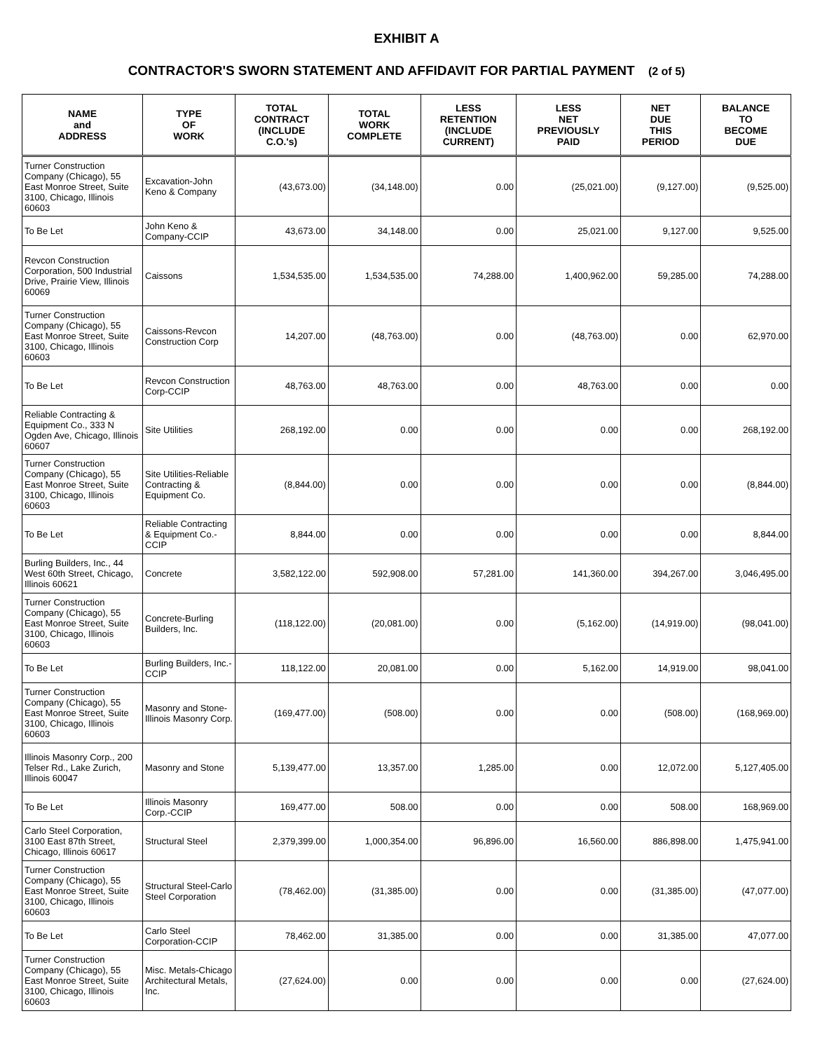EXHIBIT A
CONTRACTOR'S SWORN STATEMENT AND AFFIDAVIT FOR PARTIAL PAYMENT (2 of 5)
| NAME and ADDRESS | TYPE OF WORK | TOTAL CONTRACT (INCLUDE C.O.'s) | TOTAL WORK COMPLETE | LESS RETENTION (INCLUDE CURRENT) | LESS NET PREVIOUSLY PAID | NET DUE THIS PERIOD | BALANCE TO BECOME DUE |
| --- | --- | --- | --- | --- | --- | --- | --- |
| Turner Construction Company (Chicago), 55 East Monroe Street, Suite 3100, Chicago, Illinois 60603 | Excavation-John Keno & Company | (43,673.00) | (34,148.00) | 0.00 | (25,021.00) | (9,127.00) | (9,525.00) |
| To Be Let | John Keno & Company-CCIP | 43,673.00 | 34,148.00 | 0.00 | 25,021.00 | 9,127.00 | 9,525.00 |
| Revcon Construction Corporation, 500 Industrial Drive, Prairie View, Illinois 60069 | Caissons | 1,534,535.00 | 1,534,535.00 | 74,288.00 | 1,400,962.00 | 59,285.00 | 74,288.00 |
| Turner Construction Company (Chicago), 55 East Monroe Street, Suite 3100, Chicago, Illinois 60603 | Caissons-Revcon Construction Corp | 14,207.00 | (48,763.00) | 0.00 | (48,763.00) | 0.00 | 62,970.00 |
| To Be Let | Revcon Construction Corp-CCIP | 48,763.00 | 48,763.00 | 0.00 | 48,763.00 | 0.00 | 0.00 |
| Reliable Contracting & Equipment Co., 333 N Ogden Ave, Chicago, Illinois 60607 | Site Utilities | 268,192.00 | 0.00 | 0.00 | 0.00 | 0.00 | 268,192.00 |
| Turner Construction Company (Chicago), 55 East Monroe Street, Suite 3100, Chicago, Illinois 60603 | Site Utilities-Reliable Contracting & Equipment Co. | (8,844.00) | 0.00 | 0.00 | 0.00 | 0.00 | (8,844.00) |
| To Be Let | Reliable Contracting & Equipment Co.-CCIP | 8,844.00 | 0.00 | 0.00 | 0.00 | 0.00 | 8,844.00 |
| Burling Builders, Inc., 44 West 60th Street, Chicago, Illinois 60621 | Concrete | 3,582,122.00 | 592,908.00 | 57,281.00 | 141,360.00 | 394,267.00 | 3,046,495.00 |
| Turner Construction Company (Chicago), 55 East Monroe Street, Suite 3100, Chicago, Illinois 60603 | Concrete-Burling Builders, Inc. | (118,122.00) | (20,081.00) | 0.00 | (5,162.00) | (14,919.00) | (98,041.00) |
| To Be Let | Burling Builders, Inc.-CCIP | 118,122.00 | 20,081.00 | 0.00 | 5,162.00 | 14,919.00 | 98,041.00 |
| Turner Construction Company (Chicago), 55 East Monroe Street, Suite 3100, Chicago, Illinois 60603 | Masonry and Stone-Illinois Masonry Corp. | (169,477.00) | (508.00) | 0.00 | 0.00 | (508.00) | (168,969.00) |
| Illinois Masonry Corp., 200 Telser Rd., Lake Zurich, Illinois 60047 | Masonry and Stone | 5,139,477.00 | 13,357.00 | 1,285.00 | 0.00 | 12,072.00 | 5,127,405.00 |
| To Be Let | Illinois Masonry Corp.-CCIP | 169,477.00 | 508.00 | 0.00 | 0.00 | 508.00 | 168,969.00 |
| Carlo Steel Corporation, 3100 East 87th Street, Chicago, Illinois 60617 | Structural Steel | 2,379,399.00 | 1,000,354.00 | 96,896.00 | 16,560.00 | 886,898.00 | 1,475,941.00 |
| Turner Construction Company (Chicago), 55 East Monroe Street, Suite 3100, Chicago, Illinois 60603 | Structural Steel-Carlo Steel Corporation | (78,462.00) | (31,385.00) | 0.00 | 0.00 | (31,385.00) | (47,077.00) |
| To Be Let | Carlo Steel Corporation-CCIP | 78,462.00 | 31,385.00 | 0.00 | 0.00 | 31,385.00 | 47,077.00 |
| Turner Construction Company (Chicago), 55 East Monroe Street, Suite 3100, Chicago, Illinois 60603 | Misc. Metals-Chicago Architectural Metals, Inc. | (27,624.00) | 0.00 | 0.00 | 0.00 | 0.00 | (27,624.00) |